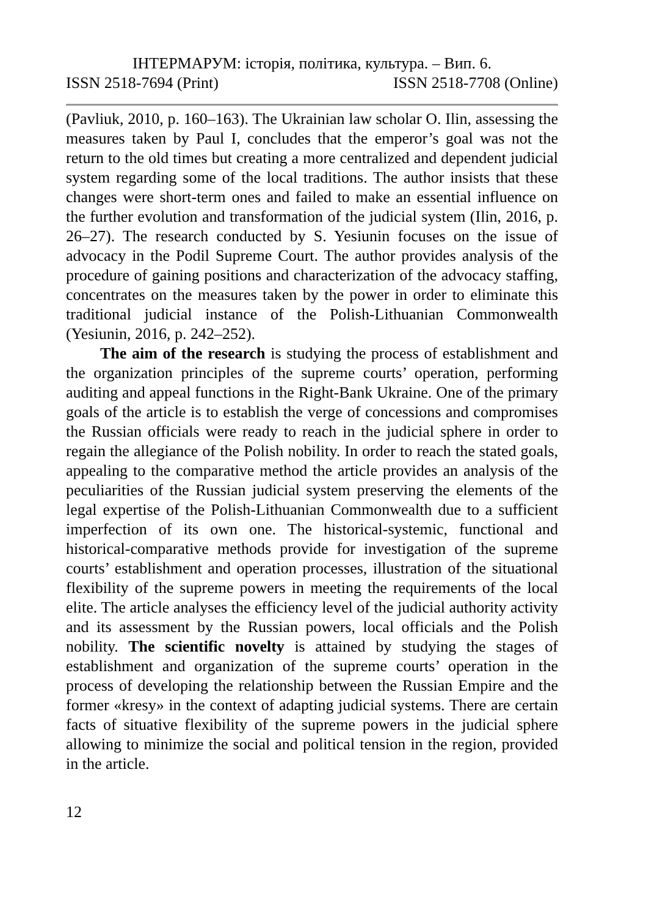ІНТЕРМАРУМ: історія, політика, культура. – Вип. 6.
ISSN 2518-7694 (Print) ISSN 2518-7708 (Online)
(Pavliuk, 2010, p. 160–163). The Ukrainian law scholar O. Ilin, assessing the measures taken by Paul I, concludes that the emperor’s goal was not the return to the old times but creating a more centralized and dependent judicial system regarding some of the local traditions. The author insists that these changes were short-term ones and failed to make an essential influence on the further evolution and transformation of the judicial system (Ilin, 2016, p. 26–27). The research conducted by S. Yesiunin focuses on the issue of advocacy in the Podil Supreme Court. The author provides analysis of the procedure of gaining positions and characterization of the advocacy staffing, concentrates on the measures taken by the power in order to eliminate this traditional judicial instance of the Polish-Lithuanian Commonwealth (Yesiunin, 2016, p. 242–252).
The aim of the research is studying the process of establishment and the organization principles of the supreme courts’ operation, performing auditing and appeal functions in the Right-Bank Ukraine. One of the primary goals of the article is to establish the verge of concessions and compromises the Russian officials were ready to reach in the judicial sphere in order to regain the allegiance of the Polish nobility. In order to reach the stated goals, appealing to the comparative method the article provides an analysis of the peculiarities of the Russian judicial system preserving the elements of the legal expertise of the Polish-Lithuanian Commonwealth due to a sufficient imperfection of its own one. The historical-systemic, functional and historical-comparative methods provide for investigation of the supreme courts’ establishment and operation processes, illustration of the situational flexibility of the supreme powers in meeting the requirements of the local elite. The article analyses the efficiency level of the judicial authority activity and its assessment by the Russian powers, local officials and the Polish nobility. The scientific novelty is attained by studying the stages of establishment and organization of the supreme courts’ operation in the process of developing the relationship between the Russian Empire and the former «kresy» in the context of adapting judicial systems. There are certain facts of situative flexibility of the supreme powers in the judicial sphere allowing to minimize the social and political tension in the region, provided in the article.
12